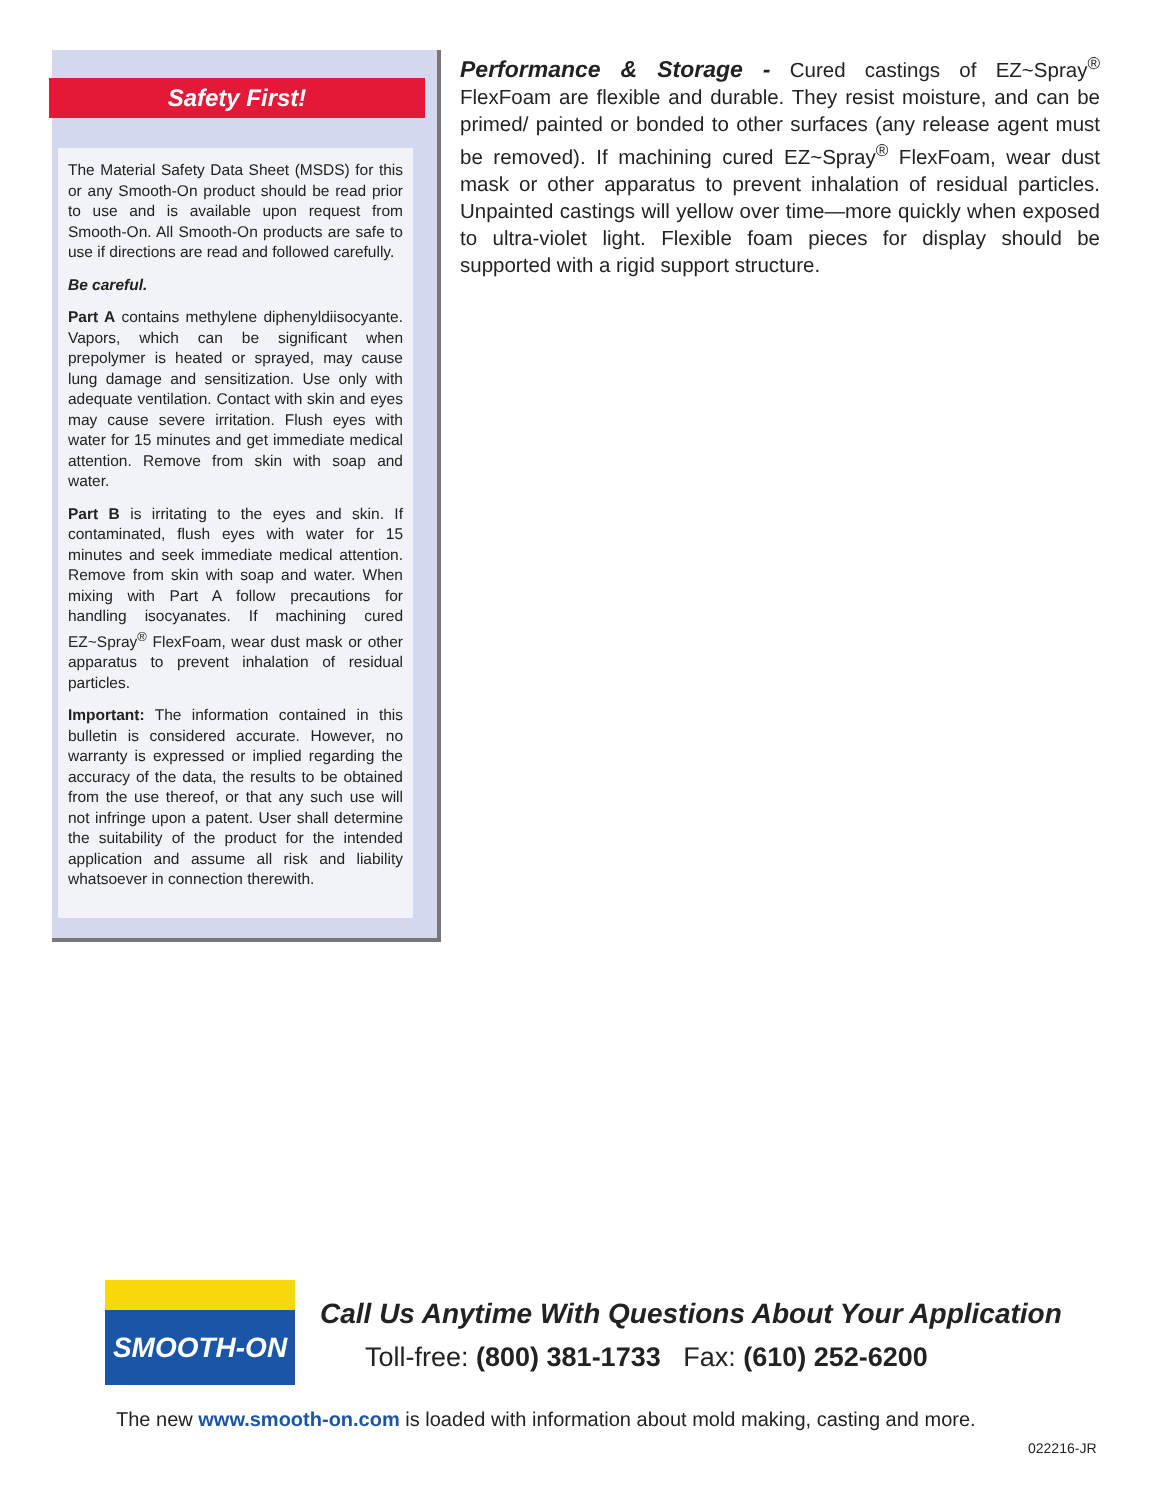Safety First!
The Material Safety Data Sheet (MSDS) for this or any Smooth-On product should be read prior to use and is available upon request from Smooth-On. All Smooth-On products are safe to use if directions are read and followed carefully.
Be careful.
Part A contains methylene diphenyldiisocyante. Vapors, which can be significant when prepolymer is heated or sprayed, may cause lung damage and sensitization. Use only with adequate ventilation. Contact with skin and eyes may cause severe irritation. Flush eyes with water for 15 minutes and get immediate medical attention. Remove from skin with soap and water.
Part B is irritating to the eyes and skin. If contaminated, flush eyes with water for 15 minutes and seek immediate medical attention. Remove from skin with soap and water. When mixing with Part A follow precautions for handling isocyanates. If machining cured EZ~Spray<sup>®</sup> FlexFoam, wear dust mask or other apparatus to prevent inhalation of residual particles.
Important: The information contained in this bulletin is considered accurate. However, no warranty is expressed or implied regarding the accuracy of the data, the results to be obtained from the use thereof, or that any such use will not infringe upon a patent. User shall determine the suitability of the product for the intended application and assume all risk and liability whatsoever in connection therewith.
Performance & Storage - Cured castings of EZ~Spray<sup>®</sup> FlexFoam are flexible and durable. They resist moisture, and can be primed/ painted or bonded to other surfaces (any release agent must be removed). If machining cured EZ~Spray<sup>®</sup> FlexFoam, wear dust mask or other apparatus to prevent inhalation of residual particles. Unpainted castings will yellow over time—more quickly when exposed to ultra-violet light. Flexible foam pieces for display should be supported with a rigid support structure.
SMOOTH-ON
Call Us Anytime With Questions About Your Application
Toll-free: (800) 381-1733 Fax: (610) 252-6200
The new www.smooth-on.com is loaded with information about mold making, casting and more.
022216-JR